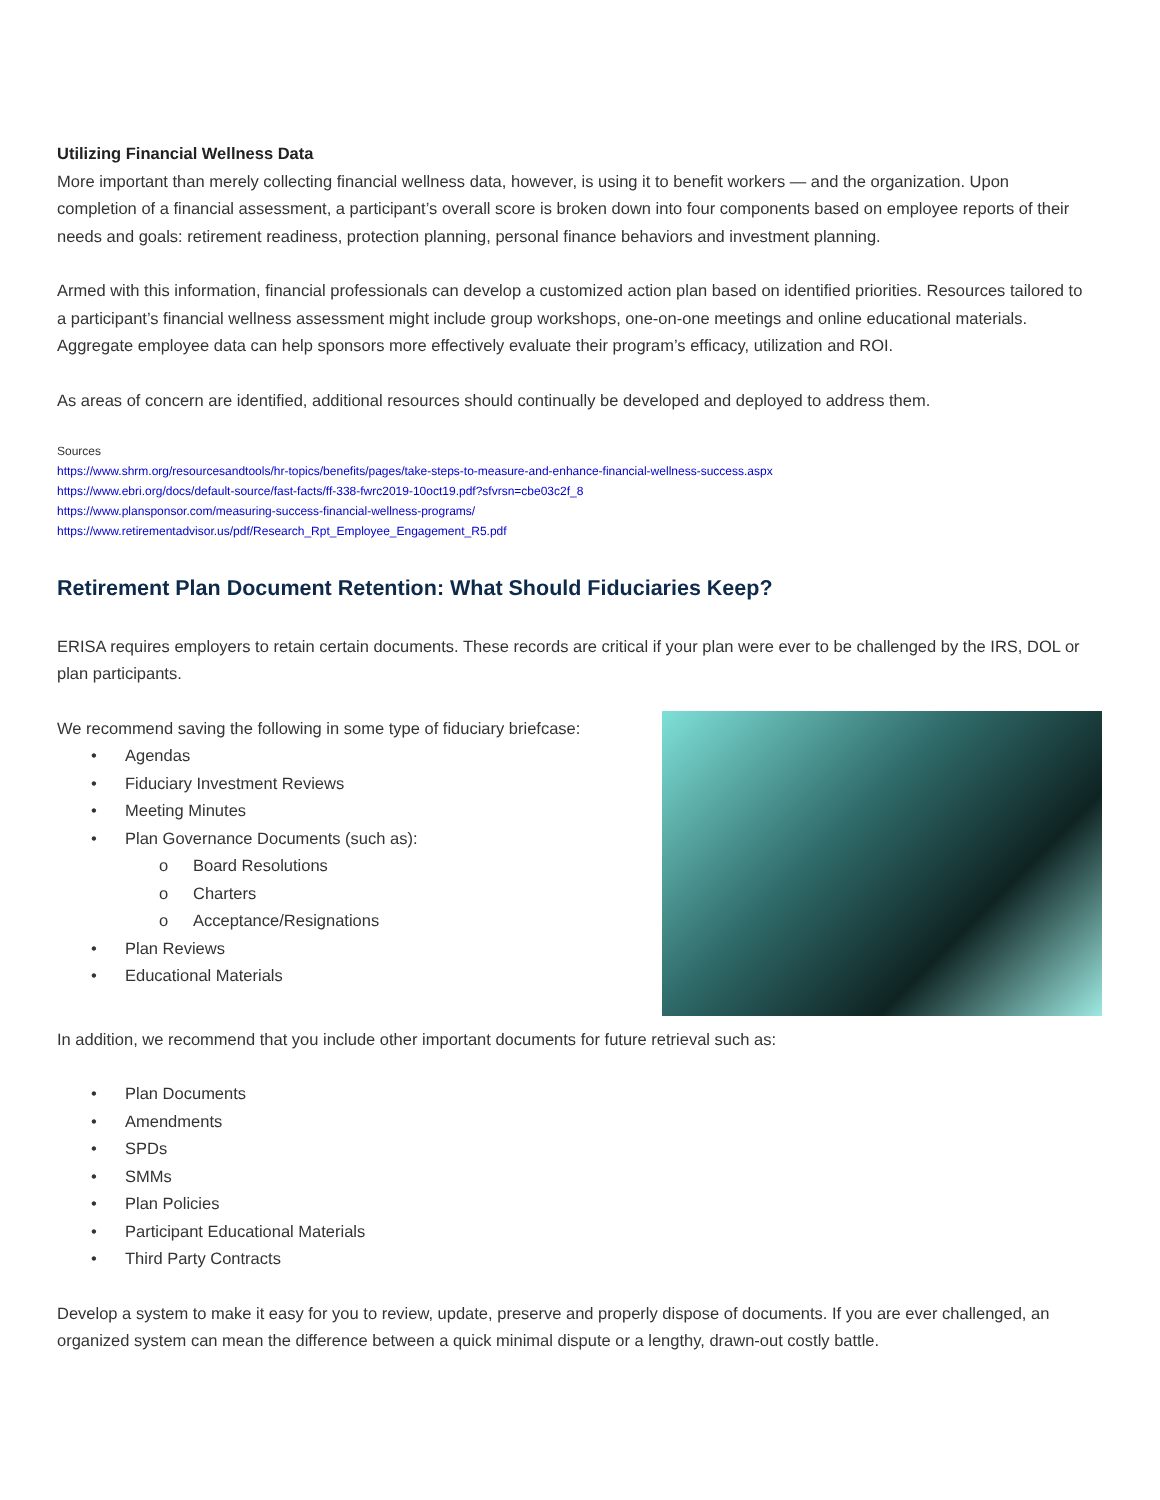Utilizing Financial Wellness Data
More important than merely collecting financial wellness data, however, is using it to benefit workers — and the organization. Upon completion of a financial assessment, a participant’s overall score is broken down into four components based on employee reports of their needs and goals: retirement readiness, protection planning, personal finance behaviors and investment planning.
Armed with this information, financial professionals can develop a customized action plan based on identified priorities. Resources tailored to a participant’s financial wellness assessment might include group workshops, one-on-one meetings and online educational materials. Aggregate employee data can help sponsors more effectively evaluate their program’s efficacy, utilization and ROI.
As areas of concern are identified, additional resources should continually be developed and deployed to address them.
Sources
https://www.shrm.org/resourcesandtools/hr-topics/benefits/pages/take-steps-to-measure-and-enhance-financial-wellness-success.aspx
https://www.ebri.org/docs/default-source/fast-facts/ff-338-fwrc2019-10oct19.pdf?sfvrsn=cbe03c2f_8
https://www.plansponsor.com/measuring-success-financial-wellness-programs/
https://www.retirementadvisor.us/pdf/Research_Rpt_Employee_Engagement_R5.pdf
Retirement Plan Document Retention: What Should Fiduciaries Keep?
ERISA requires employers to retain certain documents. These records are critical if your plan were ever to be challenged by the IRS, DOL or plan participants.
We recommend saving the following in some type of fiduciary briefcase:
• Agendas
• Fiduciary Investment Reviews
• Meeting Minutes
• Plan Governance Documents (such as):
o Board Resolutions
o Charters
o Acceptance/Resignations
• Plan Reviews
• Educational Materials
In addition, we recommend that you include other important documents for future retrieval such as:
• Plan Documents
• Amendments
• SPDs
• SMMs
• Plan Policies
• Participant Educational Materials
• Third Party Contracts
Develop a system to make it easy for you to review, update, preserve and properly dispose of documents. If you are ever challenged, an organized system can mean the difference between a quick minimal dispute or a lengthy, drawn-out costly battle.